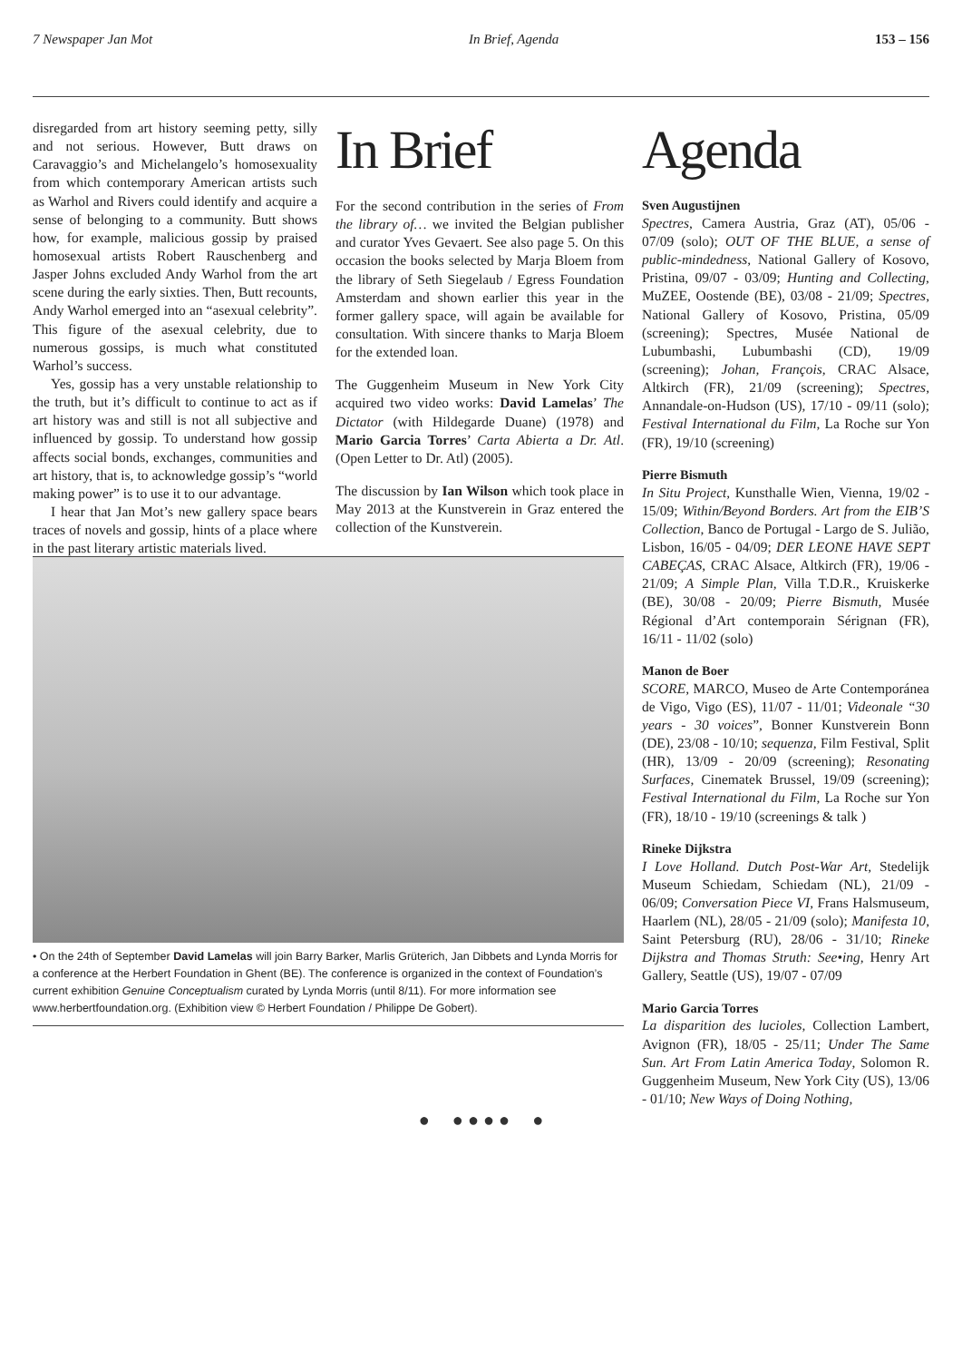7 Newspaper Jan Mot In Brief, Agenda 153 – 156
disregarded from art history seeming petty, silly and not serious. However, Butt draws on Caravaggio’s and Michelangelo’s homosexuality from which contemporary American artists such as Warhol and Rivers could identify and acquire a sense of belonging to a community. Butt shows how, for example, malicious gossip by praised homosexual artists Robert Rauschenberg and Jasper Johns excluded Andy Warhol from the art scene during the early sixties. Then, Butt recounts, Andy Warhol emerged into an “asexual celebrity”. This figure of the asexual celebrity, due to numerous gossips, is much what constituted Warhol’s success.
Yes, gossip has a very unstable relationship to the truth, but it’s difficult to continue to act as if art history was and still is not all subjective and influenced by gossip. To understand how gossip affects social bonds, exchanges, communities and art history, that is, to acknowledge gossip’s “world making power” is to use it to our advantage.
I hear that Jan Mot’s new gallery space bears traces of novels and gossip, hints of a place where in the past literary artistic materials lived.
In Brief
For the second contribution in the series of From the library of… we invited the Belgian publisher and curator Yves Gevaert. See also page 5. On this occasion the books selected by Marja Bloem from the library of Seth Siegelaub / Egress Foundation Amsterdam and shown earlier this year in the former gallery space, will again be available for consultation. With sincere thanks to Marja Bloem for the extended loan.
The Guggenheim Museum in New York City acquired two video works: David Lamelas’ The Dictator (with Hildegarde Duane) (1978) and Mario Garcia Torres’ Carta Abierta a Dr. Atl. (Open Letter to Dr. Atl) (2005).
The discussion by Ian Wilson which took place in May 2013 at the Kunstverein in Graz entered the collection of the Kunstverein.
• On the 24th of September David Lamelas will join Barry Barker, Marlis Grüterich, Jan Dibbets and Lynda Morris for a conference at the Herbert Foundation in Ghent (BE). The conference is organized in the context of Foundation’s current exhibition Genuine Conceptualism curated by Lynda Morris (until 8/11). For more information see www.herbertfoundation.org. (Exhibition view © Herbert Foundation / Philippe De Gobert).
Agenda
Sven Augustijnen
Spectres, Camera Austria, Graz (AT), 05/06 - 07/09 (solo); OUT OF THE BLUE, a sense of public-mindedness, National Gallery of Kosovo, Pristina, 09/07 - 03/09; Hunting and Collecting, MuZEE, Oostende (BE), 03/08 - 21/09; Spectres, National Gallery of Kosovo, Pristina, 05/09 (screening); Spectres, Musée National de Lubumbashi, Lubumbashi (CD), 19/09 (screening); Johan, François, CRAC Alsace, Altkirch (FR), 21/09 (screening); Spectres, Annandale-on-Hudson (US), 17/10 - 09/11 (solo); Festival International du Film, La Roche sur Yon (FR), 19/10 (screening)
Pierre Bismuth
In Situ Project, Kunsthalle Wien, Vienna, 19/02 - 15/09; Within/Beyond Borders. Art from the EIB’S Collection, Banco de Portugal - Largo de S. Julião, Lisbon, 16/05 - 04/09; DER LEONE HAVE SEPT CABEÇAS, CRAC Alsace, Altkirch (FR), 19/06 - 21/09; A Simple Plan, Villa T.D.R., Kruiskerke (BE), 30/08 - 20/09; Pierre Bismuth, Musée Régional d’Art contemporain Sérignan (FR), 16/11 - 11/02 (solo)
Manon de Boer
SCORE, MARCO, Museo de Arte Contemporánea de Vigo, Vigo (ES), 11/07 - 11/01; Videonale “30 years - 30 voices”, Bonner Kunstverein Bonn (DE), 23/08 - 10/10; sequenza, Film Festival, Split (HR), 13/09 - 20/09 (screening); Resonating Surfaces, Cinematek Brussel, 19/09 (screening); Festival International du Film, La Roche sur Yon (FR), 18/10 - 19/10 (screenings & talk )
Rineke Dijkstra
I Love Holland. Dutch Post-War Art, Stedelijk Museum Schiedam, Schiedam (NL), 21/09 - 06/09; Conversation Piece VI, Frans Halsmuseum, Haarlem (NL), 28/05 - 21/09 (solo); Manifesta 10, Saint Petersburg (RU), 28/06 - 31/10; Rineke Dijkstra and Thomas Struth: See•ing, Henry Art Gallery, Seattle (US), 19/07 - 07/09
Mario Garcia Torres
La disparition des lucioles, Collection Lambert, Avignon (FR), 18/05 - 25/11; Under The Same Sun. Art From Latin America Today, Solomon R. Guggenheim Museum, New York City (US), 13/06 - 01/10; New Ways of Doing Nothing,
● ● ● ● ● ●